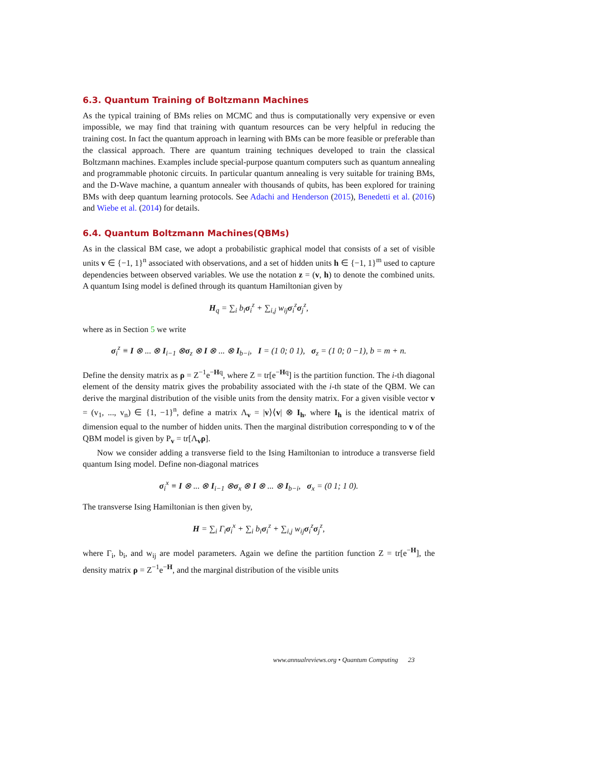6.3. Quantum Training of Boltzmann Machines
As the typical training of BMs relies on MCMC and thus is computationally very expensive or even impossible, we may find that training with quantum resources can be very helpful in reducing the training cost. In fact the quantum approach in learning with BMs can be more feasible or preferable than the classical approach. There are quantum training techniques developed to train the classical Boltzmann machines. Examples include special-purpose quantum computers such as quantum annealing and programmable photonic circuits. In particular quantum annealing is very suitable for training BMs, and the D-Wave machine, a quantum annealer with thousands of qubits, has been explored for training BMs with deep quantum learning protocols. See Adachi and Henderson (2015), Benedetti et al. (2016) and Wiebe et al. (2014) for details.
6.4. Quantum Boltzmann Machines(QBMs)
As in the classical BM case, we adopt a probabilistic graphical model that consists of a set of visible units v ∈ {−1, 1}<sup>n</sup> associated with observations, and a set of hidden units h ∈ {−1, 1}<sup>m</sup> used to capture dependencies between observed variables. We use the notation z = (v, h) to denote the combined units. A quantum Ising model is defined through its quantum Hamiltonian given by
H<sub>q</sub> = ∑<sub>i</sub> b<sub>i</sub>σ<sub>i</sub><sup>z</sup> + ∑<sub>i,j</sub> w<sub>ij</sub>σ<sub>i</sub><sup>z</sup>σ<sub>j</sub><sup>z</sup>,
where as in Section 5 we write
σ<sub>i</sub><sup>z</sup> ≡ I ⊗ ... ⊗ I<sub>i−1</sub> ⊗σ<sub>z</sub> ⊗ I ⊗ ... ⊗ I<sub>b−i</sub>, I = (1 0; 0 1), σ<sub>z</sub> = (1 0; 0 −1), b = m + n.
Define the density matrix as ρ = Z<sup>−1</sup>e<sup>−Hq</sup>, where Z = tr[e<sup>−Hq</sup>] is the partition function. The i-th diagonal element of the density matrix gives the probability associated with the i-th state of the QBM. We can derive the marginal distribution of the visible units from the density matrix. For a given visible vector v = (v<sub>1</sub>, ..., v<sub>n</sub>) ∈ {1, −1}<sup>n</sup>, define a matrix Λ<sub>v</sub> = |v⟩⟨v| ⊗ I<sub>h</sub>, where I<sub>h</sub> is the identical matrix of dimension equal to the number of hidden units. Then the marginal distribution corresponding to v of the QBM model is given by P<sub>v</sub> = tr[Λ<sub>v</sub>ρ].
Now we consider adding a transverse field to the Ising Hamiltonian to introduce a transverse field quantum Ising model. Define non-diagonal matrices
σ<sub>i</sub><sup>x</sup> ≡ I ⊗ ... ⊗ I<sub>i−1</sub> ⊗σ<sub>x</sub> ⊗ I ⊗ ... ⊗ I<sub>b−i</sub>, σ<sub>x</sub> = (0 1; 1 0).
The transverse Ising Hamiltonian is then given by,
H = ∑<sub>i</sub> Γ<sub>i</sub>σ<sub>i</sub><sup>x</sup> + ∑<sub>i</sub> b<sub>i</sub>σ<sub>i</sub><sup>z</sup> + ∑<sub>i,j</sub> w<sub>ij</sub>σ<sub>i</sub><sup>z</sup>σ<sub>j</sub><sup>z</sup>,
where Γ<sub>i</sub>, b<sub>i</sub>, and w<sub>ij</sub> are model parameters. Again we define the partition function Z = tr[e<sup>−H</sup>], the density matrix ρ = Z<sup>−1</sup>e<sup>−H</sup>, and the marginal distribution of the visible units
www.annualreviews.org • Quantum Computing 23